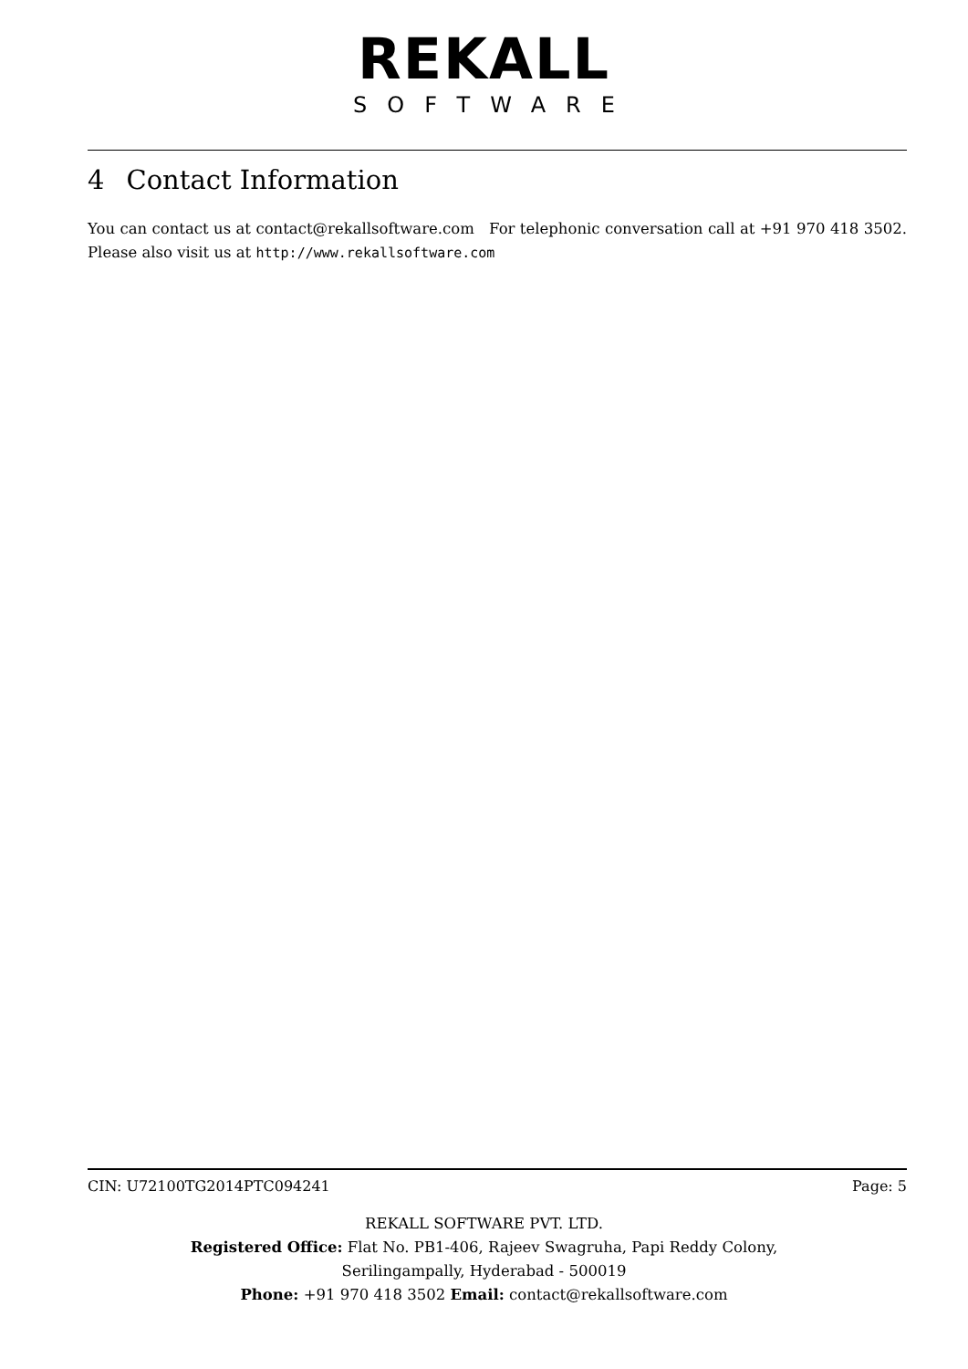REKALL
SOFTWARE
4 Contact Information
You can contact us at contact@rekallsoftware.com For telephonic conversation call at +91 970 418 3502. Please also visit us at http://www.rekallsoftware.com
CIN: U72100TG2014PTC094241 Page: 5
REKALL SOFTWARE PVT. LTD.
Registered Office: Flat No. PB1-406, Rajeev Swagruha, Papi Reddy Colony,
Serilingampally, Hyderabad - 500019
Phone: +91 970 418 3502 Email: contact@rekallsoftware.com